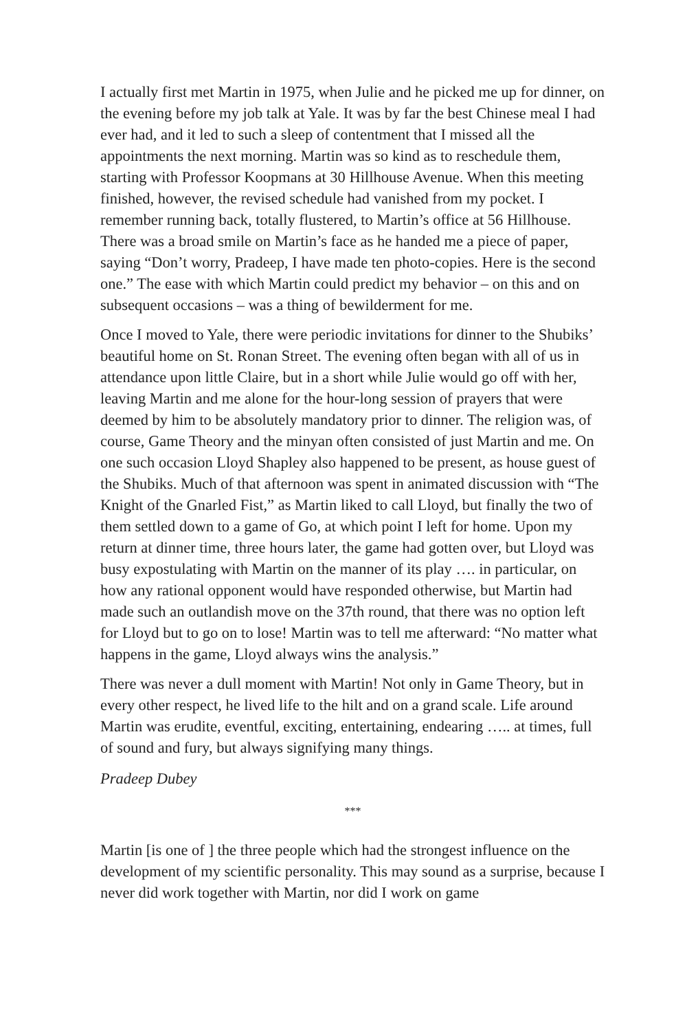I actually first met Martin in 1975, when Julie and he picked me up for dinner, on the evening before my job talk at Yale. It was by far the best Chinese meal I had ever had, and it led to such a sleep of contentment that I missed all the appointments the next morning. Martin was so kind as to reschedule them, starting with Professor Koopmans at 30 Hillhouse Avenue. When this meeting finished, however, the revised schedule had vanished from my pocket. I remember running back, totally flustered, to Martin’s office at 56 Hillhouse. There was a broad smile on Martin’s face as he handed me a piece of paper, saying “Don’t worry, Pradeep, I have made ten photo-copies. Here is the second one.” The ease with which Martin could predict my behavior – on this and on subsequent occasions – was a thing of bewilderment for me.
Once I moved to Yale, there were periodic invitations for dinner to the Shubiks’ beautiful home on St. Ronan Street. The evening often began with all of us in attendance upon little Claire, but in a short while Julie would go off with her, leaving Martin and me alone for the hour-long session of prayers that were deemed by him to be absolutely mandatory prior to dinner. The religion was, of course, Game Theory and the minyan often consisted of just Martin and me. On one such occasion Lloyd Shapley also happened to be present, as house guest of the Shubiks. Much of that afternoon was spent in animated discussion with “The Knight of the Gnarled Fist,” as Martin liked to call Lloyd, but finally the two of them settled down to a game of Go, at which point I left for home. Upon my return at dinner time, three hours later, the game had gotten over, but Lloyd was busy expostulating with Martin on the manner of its play …. in particular, on how any rational opponent would have responded otherwise, but Martin had made such an outlandish move on the 37th round, that there was no option left for Lloyd but to go on to lose! Martin was to tell me afterward: “No matter what happens in the game, Lloyd always wins the analysis.”
There was never a dull moment with Martin! Not only in Game Theory, but in every other respect, he lived life to the hilt and on a grand scale. Life around Martin was erudite, eventful, exciting, entertaining, endearing ….. at times, full of sound and fury, but always signifying many things.
Pradeep Dubey
***
Martin [is one of ] the three people which had the strongest influence on the development of my scientific personality. This may sound as a surprise, because I never did work together with Martin, nor did I work on game